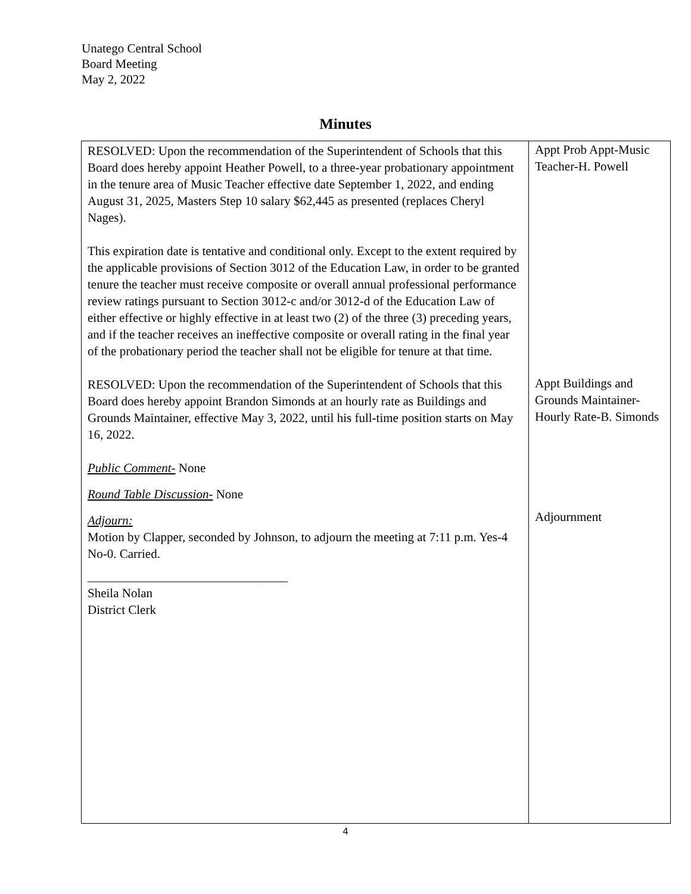Unatego Central School
Board Meeting
May 2, 2022
Minutes
| RESOLVED: Upon the recommendation of the Superintendent of Schools that this Board does hereby appoint Heather Powell, to a three-year probationary appointment in the tenure area of Music Teacher effective date September 1, 2022, and ending August 31, 2025, Masters Step 10 salary $62,445 as presented (replaces Cheryl Nages). This expiration date is tentative and conditional only. Except to the extent required by the applicable provisions of Section 3012 of the Education Law, in order to be granted tenure the teacher must receive composite or overall annual professional performance review ratings pursuant to Section 3012-c and/or 3012-d of the Education Law of either effective or highly effective in at least two (2) of the three (3) preceding years, and if the teacher receives an ineffective composite or overall rating in the final year of the probationary period the teacher shall not be eligible for tenure at that time. RESOLVED: Upon the recommendation of the Superintendent of Schools that this Board does hereby appoint Brandon Simonds at an hourly rate as Buildings and Grounds Maintainer, effective May 3, 2022, until his full-time position starts on May 16, 2022. Public Comment- None Round Table Discussion- None Adjourn: Motion by Clapper, seconded by Johnson, to adjourn the meeting at 7:11 p.m. Yes-4 No-0. Carried. ________________________________ Sheila Nolan District Clerk | Appt Prob Appt-Music Teacher-H. Powell Appt Buildings and Grounds Maintainer-Hourly Rate-B. Simonds Adjournment |
4